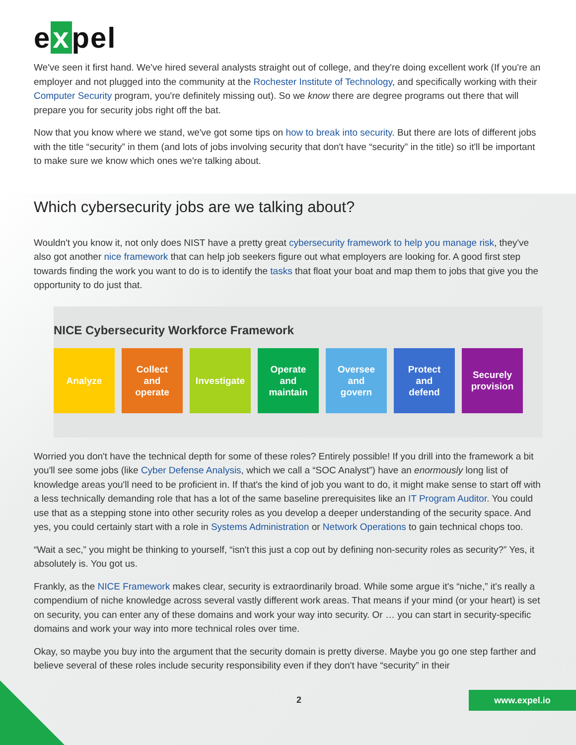e x pel
We've seen it first hand. We've hired several analysts straight out of college, and they're doing excellent work (If you're an employer and not plugged into the community at the Rochester Institute of Technology, and specifically working with their Computer Security program, you're definitely missing out). So we know there are degree programs out there that will prepare you for security jobs right off the bat.
Now that you know where we stand, we've got some tips on how to break into security. But there are lots of different jobs with the title “security” in them (and lots of jobs involving security that don't have “security” in the title) so it'll be important to make sure we know which ones we're talking about.
Which cybersecurity jobs are we talking about?
Wouldn't you know it, not only does NIST have a pretty great cybersecurity framework to help you manage risk, they've also got another nice framework that can help job seekers figure out what employers are looking for. A good first step towards finding the work you want to do is to identify the tasks that float your boat and map them to jobs that give you the opportunity to do just that.
NICE Cybersecurity Workforce Framework
Analyze Collect
and
operate
Investigate
Operate
and
maintain
Oversee
and
govern
Protect
and
defend
Securely
provision
Worried you don't have the technical depth for some of these roles? Entirely possible! If you drill into the framework a bit you'll see some jobs (like Cyber Defense Analysis, which we call a “SOC Analyst”) have an enormously long list of knowledge areas you'll need to be proficient in. If that's the kind of job you want to do, it might make sense to start off with a less technically demanding role that has a lot of the same baseline prerequisites like an IT Program Auditor. You could use that as a stepping stone into other security roles as you develop a deeper understanding of the security space. And yes, you could certainly start with a role in Systems Administration or Network Operations to gain technical chops too.
“Wait a sec,” you might be thinking to yourself, “isn't this just a cop out by defining non-security roles as security?” Yes, it absolutely is. You got us.
Frankly, as the NICE Framework makes clear, security is extraordinarily broad. While some argue it's “niche,” it's really a compendium of niche knowledge across several vastly different work areas. That means if your mind (or your heart) is set on security, you can enter any of these domains and work your way into security. Or … you can start in security-specific domains and work your way into more technical roles over time.
Okay, so maybe you buy into the argument that the security domain is pretty diverse. Maybe you go one step farther and believe several of these roles include security responsibility even if they don't have “security” in their
2 www.expel.io